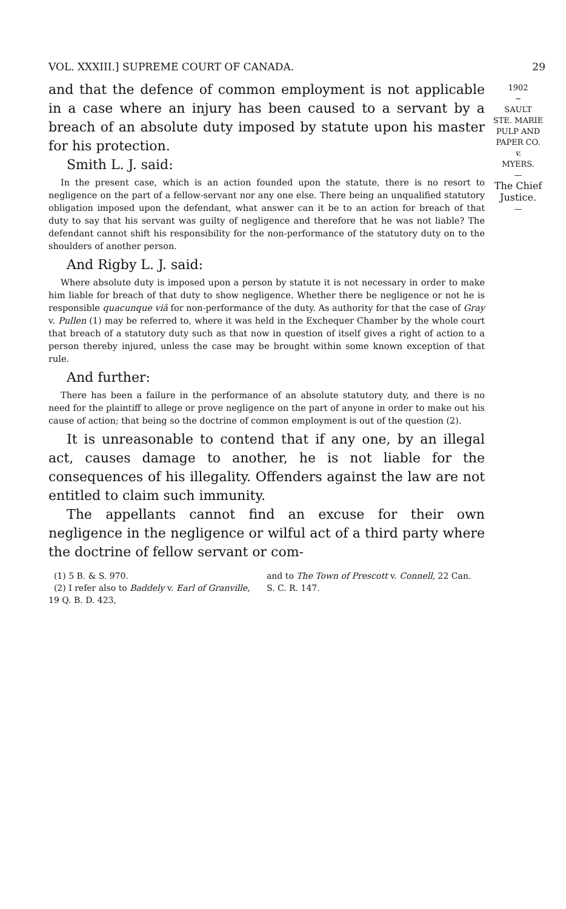VOL. XXXIII.] SUPREME COURT OF CANADA. 29
and that the defence of common employment is not applicable in a case where an injury has been caused to a servant by a breach of an absolute duty imposed by statute upon his master for his protection.
Smith L. J. said:
In the present case, which is an action founded upon the statute, there is no resort to negligence on the part of a fellow-servant nor any one else. There being an unqualified statutory obligation imposed upon the defendant, what answer can it be to an action for breach of that duty to say that his servant was guilty of negligence and therefore that he was not liable? The defendant cannot shift his responsibility for the non-performance of the statutory duty on to the shoulders of another person.
And Rigby L. J. said:
Where absolute duty is imposed upon a person by statute it is not necessary in order to make him liable for breach of that duty to show negligence. Whether there be negligence or not he is responsible quacunque viâ for non-performance of the duty. As authority for that the case of Gray v. Pullen (1) may be referred to, where it was held in the Exchequer Chamber by the whole court that breach of a statutory duty such as that now in question of itself gives a right of action to a person thereby injured, unless the case may be brought within some known exception of that rule.
And further:
There has been a failure in the performance of an absolute statutory duty, and there is no need for the plaintiff to allege or prove negligence on the part of anyone in order to make out his cause of action; that being so the doctrine of common employment is out of the question (2).
It is unreasonable to contend that if any one, by an illegal act, causes damage to another, he is not liable for the consequences of his illegality. Offenders against the law are not entitled to claim such immunity.
The appellants cannot find an excuse for their own negligence in the negligence or wilful act of a third party where the doctrine of fellow servant or com-
(1) 5 B. & S. 970.
(2) I refer also to Baddely v. Earl of Granville, 19 Q. B. D. 423,
and to The Town of Prescott v. Connell, 22 Can. S. C. R. 147.
1902
~
SAULT
STE. MARIE
PULP AND
PAPER CO.
v.
MYERS.
—
The Chief Justice.
—